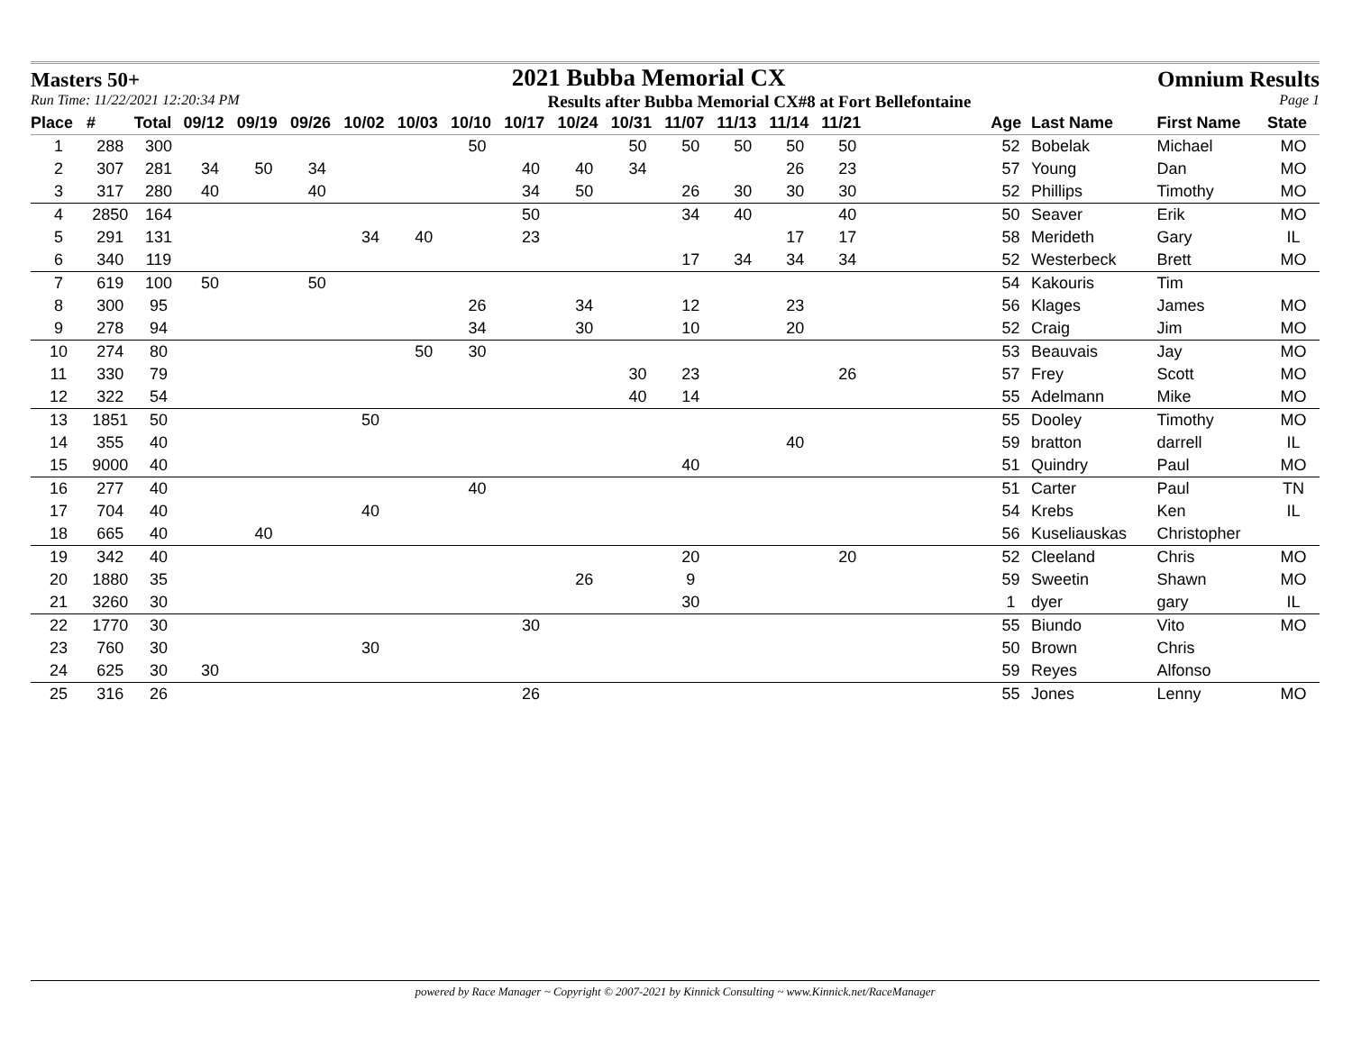Masters 50+ 2021 Bubba Memorial CX Omnium Results
Run Time: 11/22/2021 12:20:34 PM Results after Bubba Memorial CX#8 at Fort Bellefontaine Page 1
| Place | # | Total | 09/12 | 09/19 | 09/26 | 10/02 | 10/03 | 10/10 | 10/17 | 10/24 | 10/31 | 11/07 | 11/13 | 11/14 | 11/21 | | Age | Last Name | First Name | State |
| --- | --- | --- | --- | --- | --- | --- | --- | --- | --- | --- | --- | --- | --- | --- | --- | --- | --- | --- | --- | --- |
| 1 | 288 | 300 | | | | | | 50 | | | 50 | 50 | 50 | 50 | 50 | | 52 | Bobelak | Michael | MO |
| 2 | 307 | 281 | 34 | 50 | 34 | | | | 40 | 40 | 34 | | | 26 | 23 | | 57 | Young | Dan | MO |
| 3 | 317 | 280 | 40 | | 40 | | | | 34 | 50 | | 26 | 30 | 30 | 30 | | 52 | Phillips | Timothy | MO |
| 4 | 2850 | 164 | | | | | | | 50 | | | 34 | 40 | | 40 | | 50 | Seaver | Erik | MO |
| 5 | 291 | 131 | | | | 34 | 40 | | 23 | | | | | 17 | 17 | | 58 | Merideth | Gary | IL |
| 6 | 340 | 119 | | | | | | | | | | 17 | 34 | 34 | 34 | | 52 | Westerbeck | Brett | MO |
| 7 | 619 | 100 | 50 | | 50 | | | | | | | | | | | | 54 | Kakouris | Tim | |
| 8 | 300 | 95 | | | | | | 26 | | 34 | | 12 | | 23 | | | 56 | Klages | James | MO |
| 9 | 278 | 94 | | | | | | 34 | | 30 | | 10 | | 20 | | | 52 | Craig | Jim | MO |
| 10 | 274 | 80 | | | | | 50 | 30 | | | | | | | | | 53 | Beauvais | Jay | MO |
| 11 | 330 | 79 | | | | | | | | | 30 | 23 | | | 26 | | 57 | Frey | Scott | MO |
| 12 | 322 | 54 | | | | | | | | | 40 | 14 | | | | | 55 | Adelmann | Mike | MO |
| 13 | 1851 | 50 | | | | 50 | | | | | | | | | | | 55 | Dooley | Timothy | MO |
| 14 | 355 | 40 | | | | | | | | | | | | 40 | | | 59 | bratton | darrell | IL |
| 15 | 9000 | 40 | | | | | | | | | | 40 | | | | | 51 | Quindry | Paul | MO |
| 16 | 277 | 40 | | | | | | 40 | | | | | | | | | 51 | Carter | Paul | TN |
| 17 | 704 | 40 | | | | 40 | | | | | | | | | | | 54 | Krebs | Ken | IL |
| 18 | 665 | 40 | | 40 | | | | | | | | | | | | | 56 | Kuseliauskas | Christopher | |
| 19 | 342 | 40 | | | | | | | | | | 20 | | | 20 | | 52 | Cleeland | Chris | MO |
| 20 | 1880 | 35 | | | | | | | | 26 | | 9 | | | | | 59 | Sweetin | Shawn | MO |
| 21 | 3260 | 30 | | | | | | | | | | 30 | | | | | 1 | dyer | gary | IL |
| 22 | 1770 | 30 | | | | | | | 30 | | | | | | | | 55 | Biundo | Vito | MO |
| 23 | 760 | 30 | | | | 30 | | | | | | | | | | | 50 | Brown | Chris | |
| 24 | 625 | 30 | 30 | | | | | | | | | | | | | | 59 | Reyes | Alfonso | |
| 25 | 316 | 26 | | | | | | | 26 | | | | | | | | 55 | Jones | Lenny | MO |
powered by Race Manager ~ Copyright © 2007-2021 by Kinnick Consulting ~ www.Kinnick.net/RaceManager